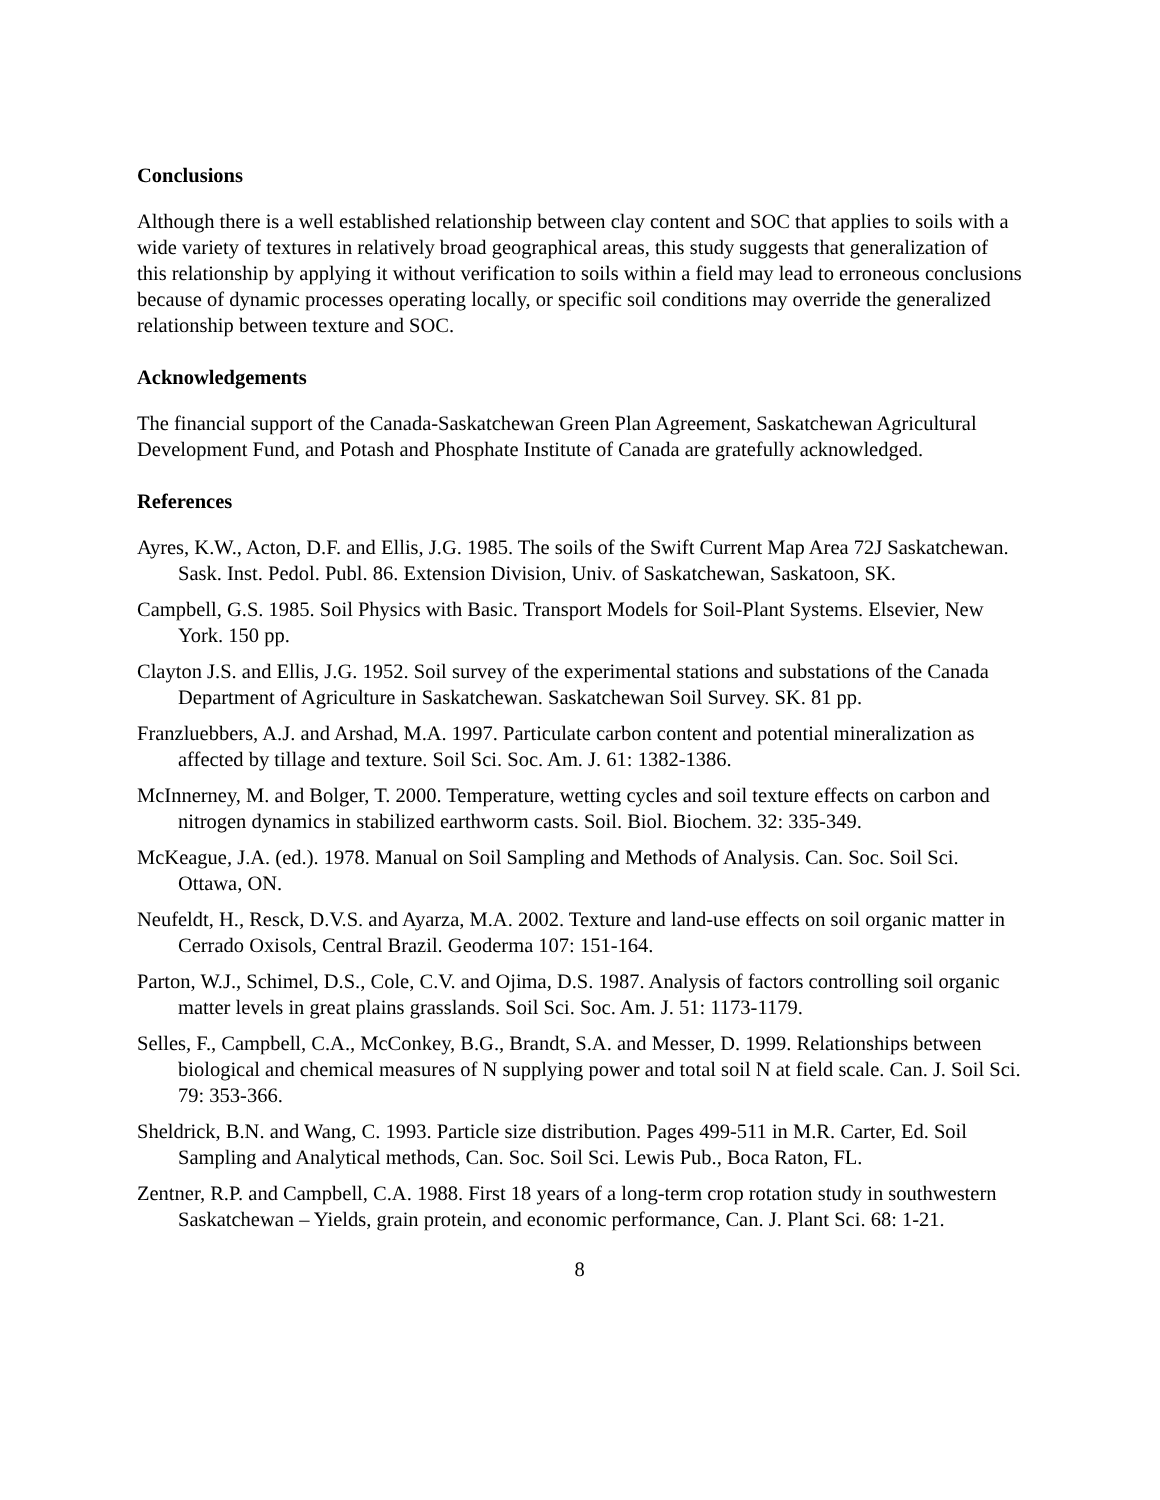Conclusions
Although there is a well established relationship between clay content and SOC that applies to soils with a wide variety of textures in relatively broad geographical areas, this study suggests that generalization of this relationship by applying it without verification to soils within a field may lead to erroneous conclusions because of dynamic processes operating locally, or specific soil conditions may override the generalized relationship between texture and SOC.
Acknowledgements
The financial support of the Canada-Saskatchewan Green Plan Agreement, Saskatchewan Agricultural Development Fund, and Potash and Phosphate Institute of Canada are gratefully acknowledged.
References
Ayres, K.W., Acton, D.F. and Ellis, J.G. 1985. The soils of the Swift Current Map Area 72J Saskatchewan. Sask. Inst. Pedol. Publ. 86. Extension Division, Univ. of Saskatchewan, Saskatoon, SK.
Campbell, G.S. 1985. Soil Physics with Basic. Transport Models for Soil-Plant Systems. Elsevier, New York. 150 pp.
Clayton J.S. and Ellis, J.G. 1952. Soil survey of the experimental stations and substations of the Canada Department of Agriculture in Saskatchewan. Saskatchewan Soil Survey. SK. 81 pp.
Franzluebbers, A.J. and Arshad, M.A. 1997. Particulate carbon content and potential mineralization as affected by tillage and texture. Soil Sci. Soc. Am. J. 61: 1382-1386.
McInnerney, M. and Bolger, T. 2000. Temperature, wetting cycles and soil texture effects on carbon and nitrogen dynamics in stabilized earthworm casts. Soil. Biol. Biochem. 32: 335-349.
McKeague, J.A. (ed.). 1978. Manual on Soil Sampling and Methods of Analysis. Can. Soc. Soil Sci. Ottawa, ON.
Neufeldt, H., Resck, D.V.S. and Ayarza, M.A. 2002. Texture and land-use effects on soil organic matter in Cerrado Oxisols, Central Brazil. Geoderma 107: 151-164.
Parton, W.J., Schimel, D.S., Cole, C.V. and Ojima, D.S. 1987. Analysis of factors controlling soil organic matter levels in great plains grasslands. Soil Sci. Soc. Am. J. 51: 1173-1179.
Selles, F., Campbell, C.A., McConkey, B.G., Brandt, S.A. and Messer, D. 1999. Relationships between biological and chemical measures of N supplying power and total soil N at field scale. Can. J. Soil Sci. 79: 353-366.
Sheldrick, B.N. and Wang, C. 1993. Particle size distribution. Pages 499-511 in M.R. Carter, Ed. Soil Sampling and Analytical methods, Can. Soc. Soil Sci. Lewis Pub., Boca Raton, FL.
Zentner, R.P. and Campbell, C.A. 1988. First 18 years of a long-term crop rotation study in southwestern Saskatchewan – Yields, grain protein, and economic performance, Can. J. Plant Sci. 68: 1-21.
8